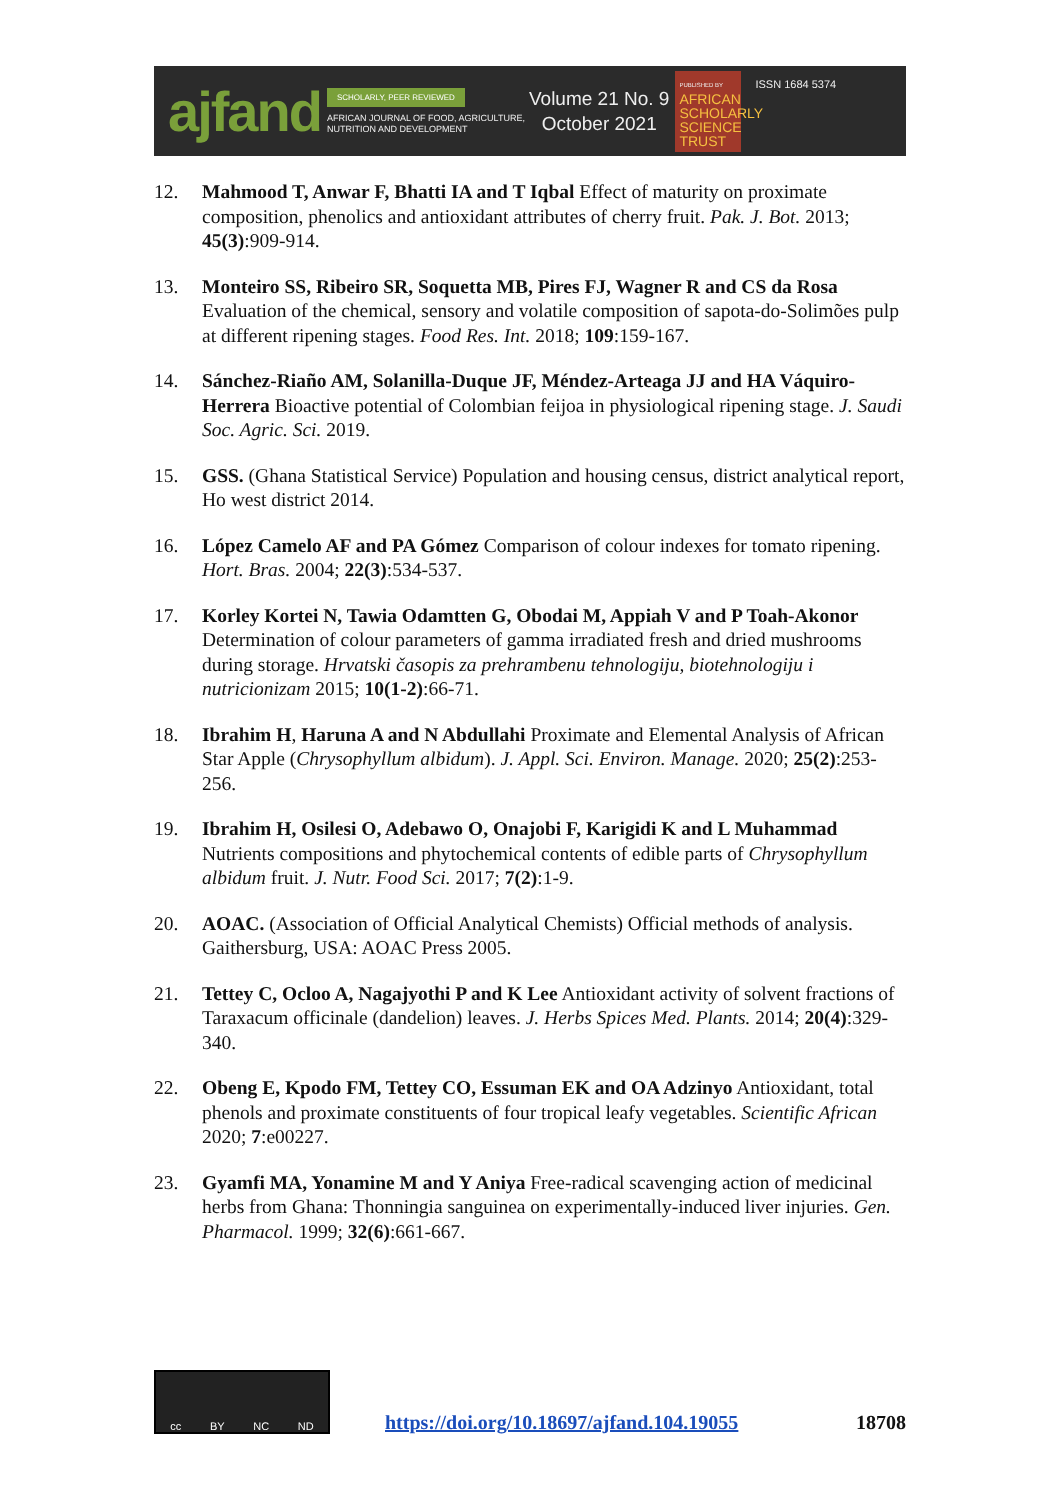ajfand
SCHOLARLY, PEER REVIEWED
AFRICAN JOURNAL OF FOOD, AGRICULTURE,
NUTRITION AND DEVELOPMENT
Volume 21 No. 9
October 2021
PUBLISHED BY
AFRICAN SCHOLARLY SCIENCE TRUST
ISSN 1684 5374
12. Mahmood T, Anwar F, Bhatti IA and T Iqbal Effect of maturity on proximate composition, phenolics and antioxidant attributes of cherry fruit. Pak. J. Bot. 2013; 45(3):909-914.
13. Monteiro SS, Ribeiro SR, Soquetta MB, Pires FJ, Wagner R and CS da Rosa Evaluation of the chemical, sensory and volatile composition of sapota-do-Solimões pulp at different ripening stages. Food Res. Int. 2018; 109:159-167.
14. Sánchez-Riaño AM, Solanilla-Duque JF, Méndez-Arteaga JJ and HA Váquiro-Herrera Bioactive potential of Colombian feijoa in physiological ripening stage. J. Saudi Soc. Agric. Sci. 2019.
15. GSS. (Ghana Statistical Service) Population and housing census, district analytical report, Ho west district 2014.
16. López Camelo AF and PA Gómez Comparison of colour indexes for tomato ripening. Hort. Bras. 2004; 22(3):534-537.
17. Korley Kortei N, Tawia Odamtten G, Obodai M, Appiah V and P Toah-Akonor Determination of colour parameters of gamma irradiated fresh and dried mushrooms during storage. Hrvatski časopis za prehrambenu tehnologiju, biotehnologiju i nutricionizam 2015; 10(1-2):66-71.
18. Ibrahim H, Haruna A and N Abdullahi Proximate and Elemental Analysis of African Star Apple (Chrysophyllum albidum). J. Appl. Sci. Environ. Manage. 2020; 25(2):253-256.
19. Ibrahim H, Osilesi O, Adebawo O, Onajobi F, Karigidi K and L Muhammad Nutrients compositions and phytochemical contents of edible parts of Chrysophyllum albidum fruit. J. Nutr. Food Sci. 2017; 7(2):1-9.
20. AOAC. (Association of Official Analytical Chemists) Official methods of analysis. Gaithersburg, USA: AOAC Press 2005.
21. Tettey C, Ocloo A, Nagajyothi P and K Lee Antioxidant activity of solvent fractions of Taraxacum officinale (dandelion) leaves. J. Herbs Spices Med. Plants. 2014; 20(4):329-340.
22. Obeng E, Kpodo FM, Tettey CO, Essuman EK and OA Adzinyo Antioxidant, total phenols and proximate constituents of four tropical leafy vegetables. Scientific African 2020; 7:e00227.
23. Gyamfi MA, Yonamine M and Y Aniya Free-radical scavenging action of medicinal herbs from Ghana: Thonningia sanguinea on experimentally-induced liver injuries. Gen. Pharmacol. 1999; 32(6):661-667.
cc BY NC ND
https://doi.org/10.18697/ajfand.104.19055 18708